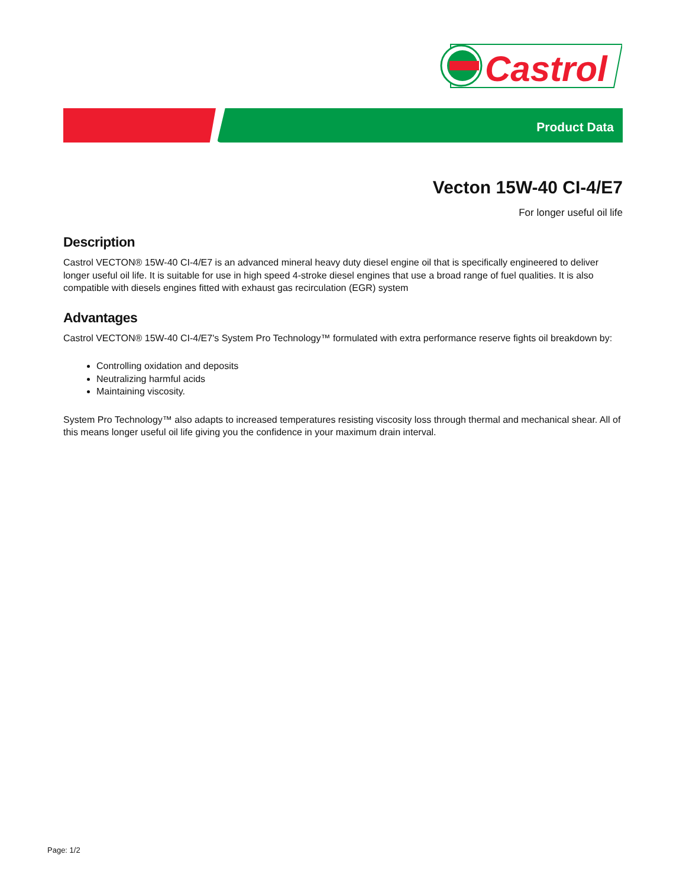Castrol
Product Data
Vecton 15W-40 CI-4/E7
For longer useful oil life
Description
Castrol VECTON® 15W-40 CI-4/E7 is an advanced mineral heavy duty diesel engine oil that is specifically engineered to deliver longer useful oil life. It is suitable for use in high speed 4-stroke diesel engines that use a broad range of fuel qualities. It is also compatible with diesels engines fitted with exhaust gas recirculation (EGR) system
Advantages
Castrol VECTON® 15W-40 CI-4/E7's System Pro Technology™ formulated with extra performance reserve fights oil breakdown by:
Controlling oxidation and deposits
Neutralizing harmful acids
Maintaining viscosity.
System Pro Technology™ also adapts to increased temperatures resisting viscosity loss through thermal and mechanical shear. All of this means longer useful oil life giving you the confidence in your maximum drain interval.
Page: 1/2